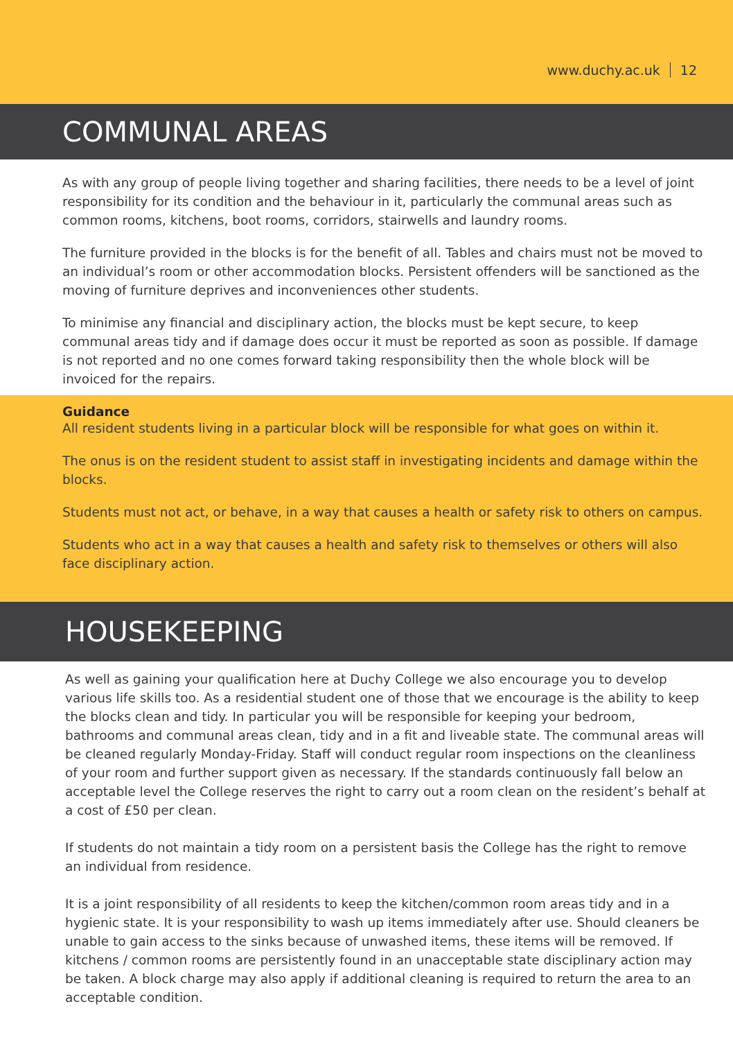www.duchy.ac.uk 12
COMMUNAL AREAS
As with any group of people living together and sharing facilities, there needs to be a level of joint responsibility for its condition and the behaviour in it, particularly the communal areas such as common rooms, kitchens, boot rooms, corridors, stairwells and laundry rooms.
The furniture provided in the blocks is for the benefit of all. Tables and chairs must not be moved to an individual’s room or other accommodation blocks. Persistent offenders will be sanctioned as the moving of furniture deprives and inconveniences other students.
To minimise any financial and disciplinary action, the blocks must be kept secure, to keep communal areas tidy and if damage does occur it must be reported as soon as possible. If damage is not reported and no one comes forward taking responsibility then the whole block will be invoiced for the repairs.
Guidance
All resident students living in a particular block will be responsible for what goes on within it.
The onus is on the resident student to assist staff in investigating incidents and damage within the blocks.
Students must not act, or behave, in a way that causes a health or safety risk to others on campus.
Students who act in a way that causes a health and safety risk to themselves or others will also face disciplinary action.
HOUSEKEEPING
As well as gaining your qualification here at Duchy College we also encourage you to develop various life skills too. As a residential student one of those that we encourage is the ability to keep the blocks clean and tidy. In particular you will be responsible for keeping your bedroom, bathrooms and communal areas clean, tidy and in a fit and liveable state. The communal areas will be cleaned regularly Monday-Friday. Staff will conduct regular room inspections on the cleanliness of your room and further support given as necessary. If the standards continuously fall below an acceptable level the College reserves the right to carry out a room clean on the resident’s behalf at a cost of £50 per clean.
If students do not maintain a tidy room on a persistent basis the College has the right to remove an individual from residence.
It is a joint responsibility of all residents to keep the kitchen/common room areas tidy and in a hygienic state. It is your responsibility to wash up items immediately after use. Should cleaners be unable to gain access to the sinks because of unwashed items, these items will be removed. If kitchens / common rooms are persistently found in an unacceptable state disciplinary action may be taken. A block charge may also apply if additional cleaning is required to return the area to an acceptable condition.